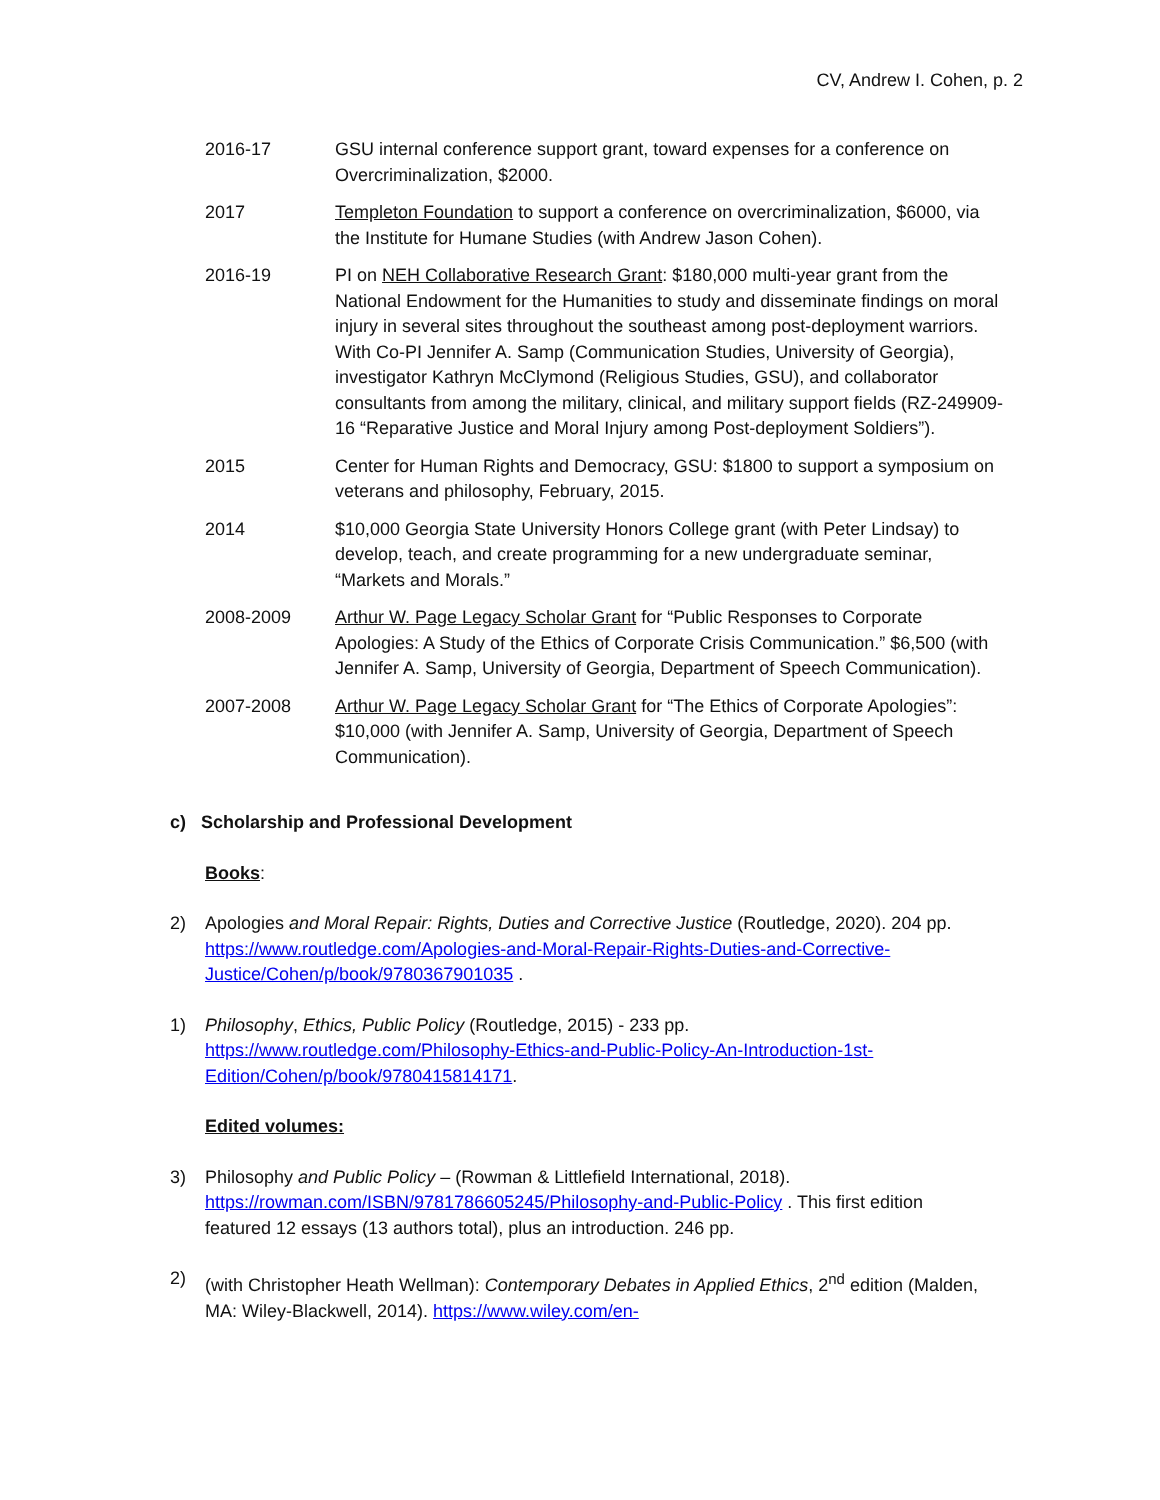CV, Andrew I. Cohen, p. 2
2016-17 GSU internal conference support grant, toward expenses for a conference on Overcriminalization, $2000.
2017 Templeton Foundation to support a conference on overcriminalization, $6000, via the Institute for Humane Studies (with Andrew Jason Cohen).
2016-19 PI on NEH Collaborative Research Grant: $180,000 multi-year grant from the National Endowment for the Humanities to study and disseminate findings on moral injury in several sites throughout the southeast among post-deployment warriors. With Co-PI Jennifer A. Samp (Communication Studies, University of Georgia), investigator Kathryn McClymond (Religious Studies, GSU), and collaborator consultants from among the military, clinical, and military support fields (RZ-249909-16 “Reparative Justice and Moral Injury among Post-deployment Soldiers”).
2015 Center for Human Rights and Democracy, GSU: $1800 to support a symposium on veterans and philosophy, February, 2015.
2014 $10,000 Georgia State University Honors College grant (with Peter Lindsay) to develop, teach, and create programming for a new undergraduate seminar, “Markets and Morals.”
2008-2009 Arthur W. Page Legacy Scholar Grant for “Public Responses to Corporate Apologies: A Study of the Ethics of Corporate Crisis Communication.” $6,500 (with Jennifer A. Samp, University of Georgia, Department of Speech Communication).
2007-2008 Arthur W. Page Legacy Scholar Grant for “The Ethics of Corporate Apologies”: $10,000 (with Jennifer A. Samp, University of Georgia, Department of Speech Communication).
c) Scholarship and Professional Development
Books:
2) Apologies and Moral Repair: Rights, Duties and Corrective Justice (Routledge, 2020). 204 pp. https://www.routledge.com/Apologies-and-Moral-Repair-Rights-Duties-and-Corrective-Justice/Cohen/p/book/9780367901035 .
1) Philosophy, Ethics, Public Policy (Routledge, 2015) - 233 pp. https://www.routledge.com/Philosophy-Ethics-and-Public-Policy-An-Introduction-1st-Edition/Cohen/p/book/9780415814171.
Edited volumes:
3) Philosophy and Public Policy – (Rowman & Littlefield International, 2018). https://rowman.com/ISBN/9781786605245/Philosophy-and-Public-Policy . This first edition featured 12 essays (13 authors total), plus an introduction. 246 pp.
2) (with Christopher Heath Wellman): Contemporary Debates in Applied Ethics, 2<sup>nd</sup> edition (Malden, MA: Wiley-Blackwell, 2014). https://www.wiley.com/en-